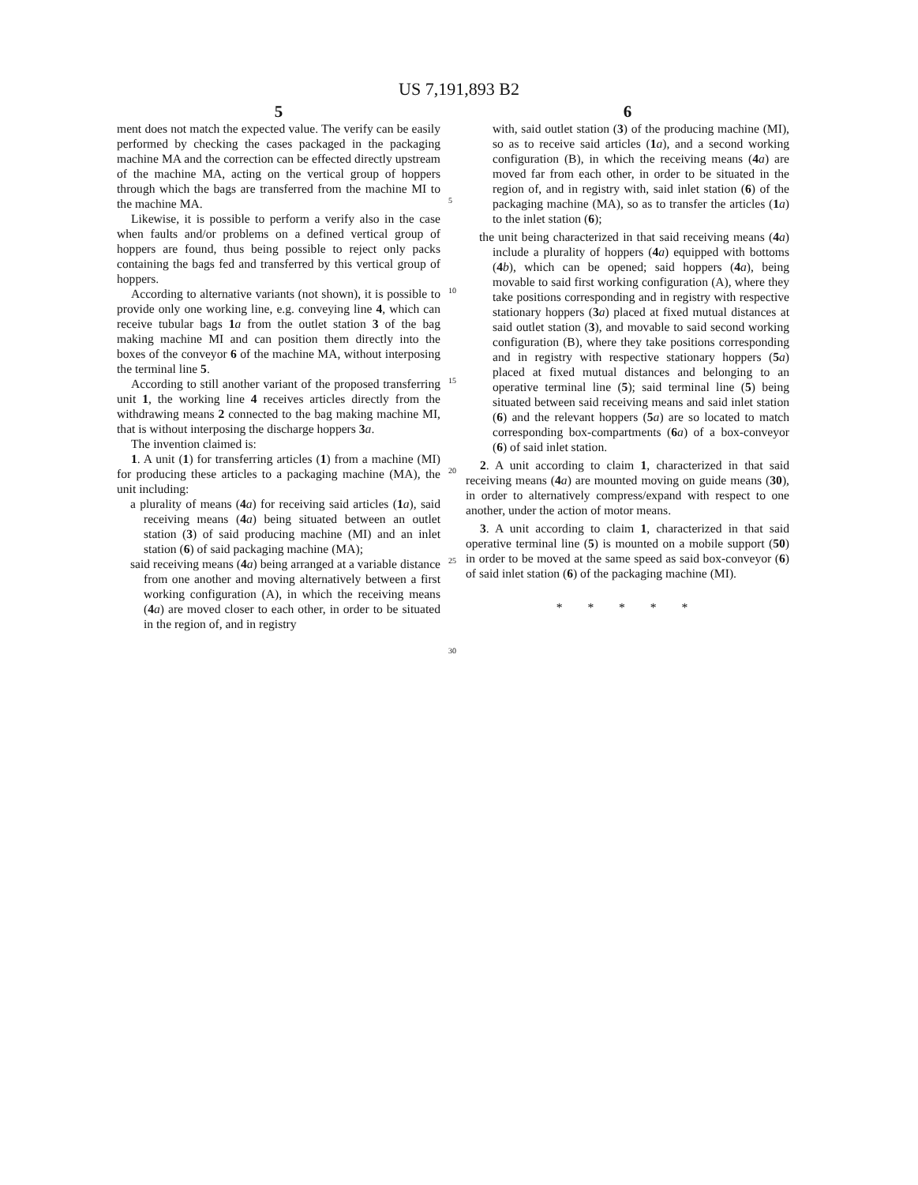US 7,191,893 B2
5
ment does not match the expected value. The verify can be easily performed by checking the cases packaged in the packaging machine MA and the correction can be effected directly upstream of the machine MA, acting on the vertical group of hoppers through which the bags are transferred from the machine MI to the machine MA.
Likewise, it is possible to perform a verify also in the case when faults and/or problems on a defined vertical group of hoppers are found, thus being possible to reject only packs containing the bags fed and transferred by this vertical group of hoppers.
According to alternative variants (not shown), it is possible to provide only one working line, e.g. conveying line 4, which can receive tubular bags 1 a from the outlet station 3 of the bag making machine MI and can position them directly into the boxes of the conveyor 6 of the machine MA, without interposing the terminal line 5.
According to still another variant of the proposed transferring unit 1, the working line 4 receives articles directly from the withdrawing means 2 connected to the bag making machine MI, that is without interposing the discharge hoppers 3 a.
The invention claimed is:
1. A unit (1) for transferring articles (1) from a machine (MI) for producing these articles to a packaging machine (MA), the unit including:
a plurality of means (4 a) for receiving said articles (1 a), said receiving means (4 a) being situated between an outlet station (3) of said producing machine (MI) and an inlet station (6) of said packaging machine (MA);
said receiving means (4 a) being arranged at a variable distance from one another and moving alternatively between a first working configuration (A), in which the receiving means (4 a) are moved closer to each other, in order to be situated in the region of, and in registry
5
10
15
20
25
30
6
with, said outlet station (3) of the producing machine (MI), so as to receive said articles (1 a), and a second working configuration (B), in which the receiving means (4 a) are moved far from each other, in order to be situated in the region of, and in registry with, said inlet station (6) of the packaging machine (MA), so as to transfer the articles (1 a) to the inlet station (6);
the unit being characterized in that said receiving means (4 a) include a plurality of hoppers (4 a) equipped with bottoms (4 b), which can be opened; said hoppers (4 a), being movable to said first working configuration (A), where they take positions corresponding and in registry with respective stationary hoppers (3 a) placed at fixed mutual distances at said outlet station (3), and movable to said second working configuration (B), where they take positions corresponding and in registry with respective stationary hoppers (5 a) placed at fixed mutual distances and belonging to an operative terminal line (5); said terminal line (5) being situated between said receiving means and said inlet station (6) and the relevant hoppers (5 a) are so located to match corresponding box-compartments (6 a) of a box-conveyor (6) of said inlet station.
2. A unit according to claim 1, characterized in that said receiving means (4 a) are mounted moving on guide means (30), in order to alternatively compress/expand with respect to one another, under the action of motor means.
3. A unit according to claim 1, characterized in that said operative terminal line (5) is mounted on a mobile support (50) in order to be moved at the same speed as said box-conveyor (6) of said inlet station (6) of the packaging machine (MI).
* * * * *